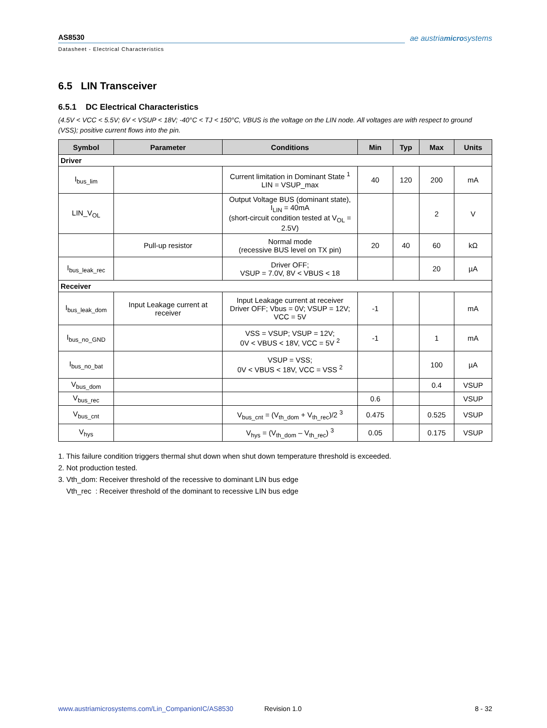AS8530
Datasheet - Electrical Characteristics
ae austriamicrosystems
6.5 LIN Transceiver
6.5.1 DC Electrical Characteristics
(4.5V < VCC < 5.5V; 6V < VSUP < 18V; -40°C < TJ < 150°C, VBUS is the voltage on the LIN node. All voltages are with respect to ground (VSS); positive current flows into the pin.
| Symbol | Parameter | Conditions | Min | Typ | Max | Units |
| --- | --- | --- | --- | --- | --- | --- |
| Driver | | | | | | |
| I<sub>bus_lim</sub> | | Current limitation in Dominant State <sup>1</sup> LIN = VSUP_max | 40 | 120 | 200 | mA |
| LIN_V<sub>OL</sub> | | Output Voltage BUS (dominant state), I<sub>LIN</sub> = 40mA (short-circuit condition tested at V<sub>OL</sub> = 2.5V) | | | 2 | V |
| | Pull-up resistor | Normal mode (recessive BUS level on TX pin) | 20 | 40 | 60 | kΩ |
| I<sub>bus_leak_rec</sub> | | Driver OFF; VSUP = 7.0V, 8V < VBUS < 18 | | | 20 | µA |
| Receiver | | | | | | |
| I<sub>bus_leak_dom</sub> | Input Leakage current at receiver | Input Leakage current at receiver Driver OFF; Vbus = 0V; VSUP = 12V; VCC = 5V | -1 | | | mA |
| I<sub>bus_no_GND</sub> | | VSS = VSUP; VSUP = 12V; 0V < VBUS < 18V, VCC = 5V <sup>2</sup> | -1 | | 1 | mA |
| I<sub>bus_no_bat</sub> | | VSUP = VSS; 0V < VBUS < 18V, VCC = VSS <sup>2</sup> | | | 100 | µA |
| V<sub>bus_dom</sub> | | | | | 0.4 | VSUP |
| V<sub>bus_rec</sub> | | | 0.6 | | | VSUP |
| V<sub>bus_cnt</sub> | | V<sub>bus_cnt</sub> = (V<sub>th_dom</sub> + V<sub>th_rec</sub>)/2 <sup>3</sup> | 0.475 | | 0.525 | VSUP |
| V<sub>hys</sub> | | V<sub>hys</sub> = (V<sub>th_dom</sub> – V<sub>th_rec</sub>) <sup>3</sup> | 0.05 | | 0.175 | VSUP |
1. This failure condition triggers thermal shut down when shut down temperature threshold is exceeded.
2. Not production tested.
3. Vth_dom: Receiver threshold of the recessive to dominant LIN bus edge
Vth_rec : Receiver threshold of the dominant to recessive LIN bus edge
www.austriamicrosystems.com/Lin_CompanionIC/AS8530 Revision 1.0 8 - 32